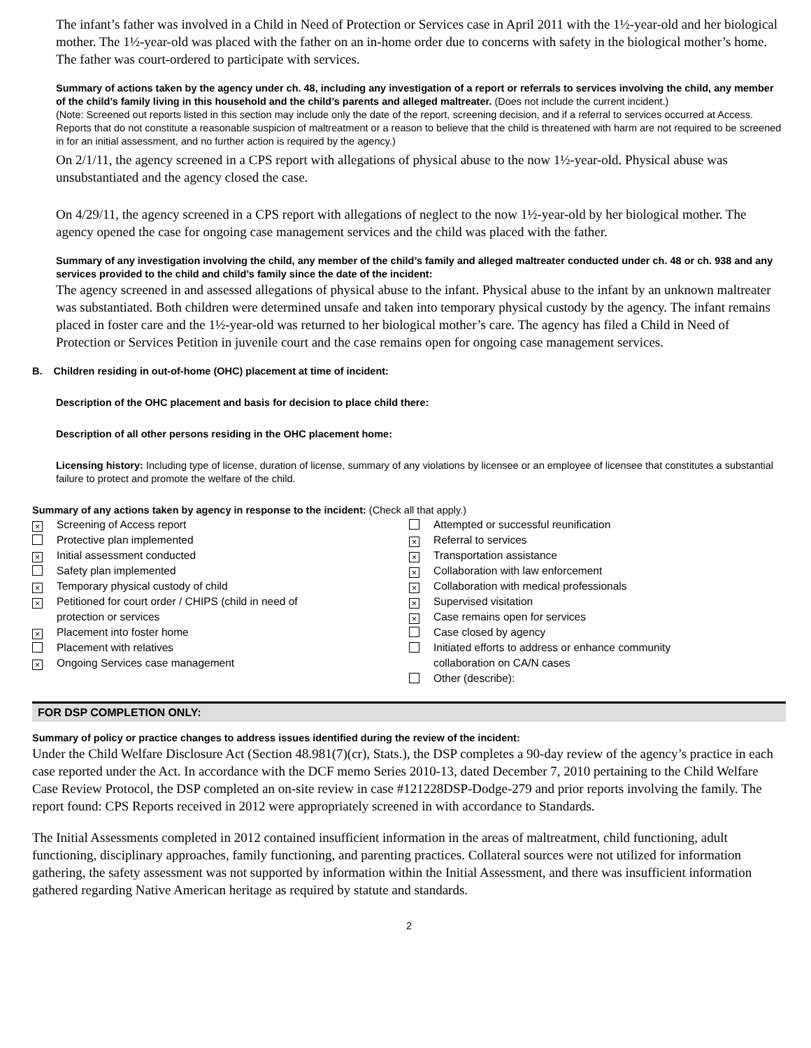The infant’s father was involved in a Child in Need of Protection or Services case in April 2011 with the 1½-year-old and her biological mother. The 1½-year-old was placed with the father on an in-home order due to concerns with safety in the biological mother’s home. The father was court-ordered to participate with services.
Summary of actions taken by the agency under ch. 48, including any investigation of a report or referrals to services involving the child, any member of the child’s family living in this household and the child’s parents and alleged maltreater. (Does not include the current incident.)
(Note: Screened out reports listed in this section may include only the date of the report, screening decision, and if a referral to services occurred at Access. Reports that do not constitute a reasonable suspicion of maltreatment or a reason to believe that the child is threatened with harm are not required to be screened in for an initial assessment, and no further action is required by the agency.)
On 2/1/11, the agency screened in a CPS report with allegations of physical abuse to the now 1½-year-old. Physical abuse was unsubstantiated and the agency closed the case.
On 4/29/11, the agency screened in a CPS report with allegations of neglect to the now 1½-year-old by her biological mother. The agency opened the case for ongoing case management services and the child was placed with the father.
Summary of any investigation involving the child, any member of the child’s family and alleged maltreater conducted under ch. 48 or ch. 938 and any services provided to the child and child’s family since the date of the incident:
The agency screened in and assessed allegations of physical abuse to the infant. Physical abuse to the infant by an unknown maltreater was substantiated. Both children were determined unsafe and taken into temporary physical custody by the agency. The infant remains placed in foster care and the 1½-year-old was returned to her biological mother’s care. The agency has filed a Child in Need of Protection or Services Petition in juvenile court and the case remains open for ongoing case management services.
B. Children residing in out-of-home (OHC) placement at time of incident:
Description of the OHC placement and basis for decision to place child there:
Description of all other persons residing in the OHC placement home:
Licensing history: Including type of license, duration of license, summary of any violations by licensee or an employee of licensee that constitutes a substantial failure to protect and promote the welfare of the child.
Summary of any actions taken by agency in response to the incident: (Check all that apply.)
× Screening of Access report
Protective plan implemented
× Initial assessment conducted
Safety plan implemented
× Temporary physical custody of child
× Petitioned for court order / CHIPS (child in need of protection or services
× Placement into foster home
Placement with relatives
× Ongoing Services case management
Attempted or successful reunification
× Referral to services
× Transportation assistance
× Collaboration with law enforcement
× Collaboration with medical professionals
× Supervised visitation
× Case remains open for services
Case closed by agency
Initiated efforts to address or enhance community collaboration on CA/N cases
Other (describe):
FOR DSP COMPLETION ONLY:
Summary of policy or practice changes to address issues identified during the review of the incident:
Under the Child Welfare Disclosure Act (Section 48.981(7)(cr), Stats.), the DSP completes a 90-day review of the agency’s practice in each case reported under the Act. In accordance with the DCF memo Series 2010-13, dated December 7, 2010 pertaining to the Child Welfare Case Review Protocol, the DSP completed an on-site review in case #121228DSP-Dodge-279 and prior reports involving the family. The report found: CPS Reports received in 2012 were appropriately screened in with accordance to Standards.
The Initial Assessments completed in 2012 contained insufficient information in the areas of maltreatment, child functioning, adult functioning, disciplinary approaches, family functioning, and parenting practices. Collateral sources were not utilized for information gathering, the safety assessment was not supported by information within the Initial Assessment, and there was insufficient information gathered regarding Native American heritage as required by statute and standards.
2